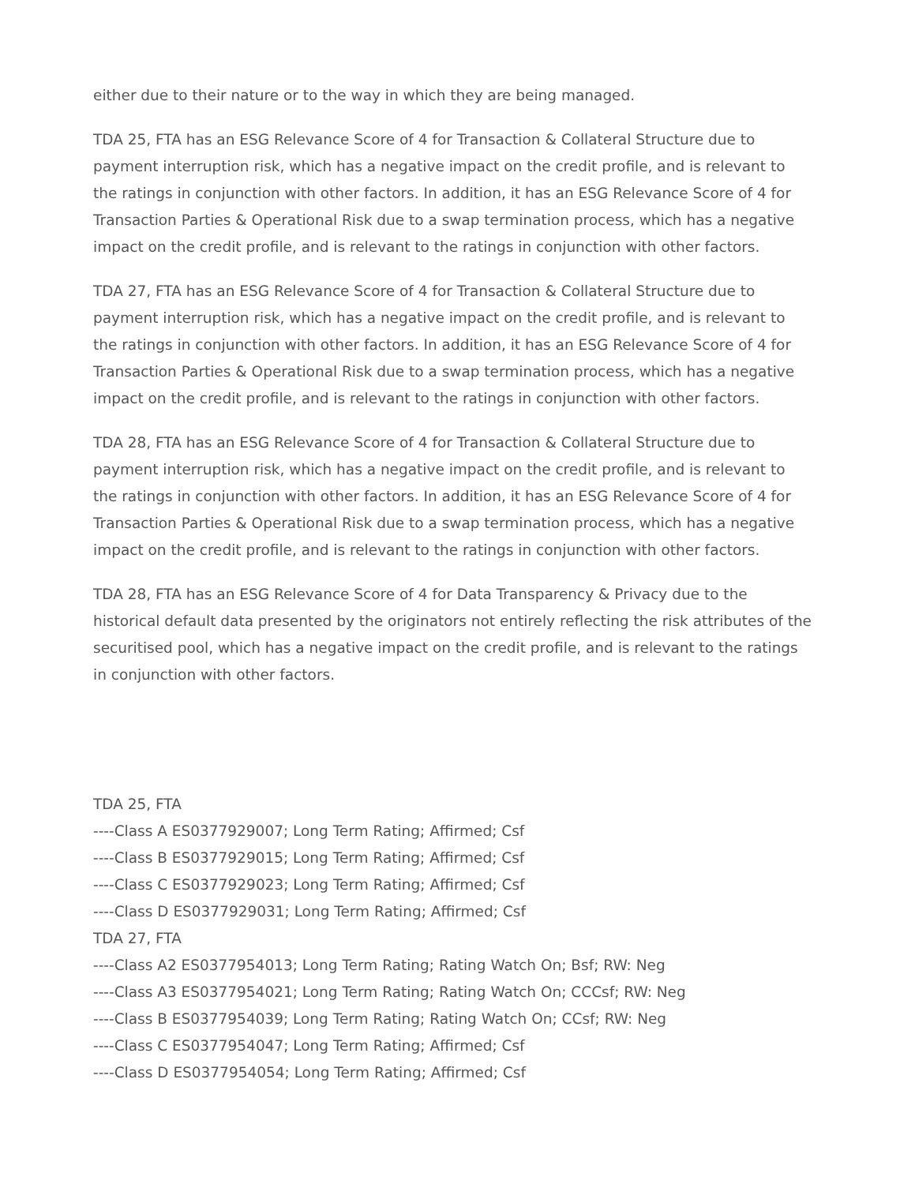either due to their nature or to the way in which they are being managed.
TDA 25, FTA has an ESG Relevance Score of 4 for Transaction & Collateral Structure due to payment interruption risk, which has a negative impact on the credit profile, and is relevant to the ratings in conjunction with other factors. In addition, it has an ESG Relevance Score of 4 for Transaction Parties & Operational Risk due to a swap termination process, which has a negative impact on the credit profile, and is relevant to the ratings in conjunction with other factors.
TDA 27, FTA has an ESG Relevance Score of 4 for Transaction & Collateral Structure due to payment interruption risk, which has a negative impact on the credit profile, and is relevant to the ratings in conjunction with other factors. In addition, it has an ESG Relevance Score of 4 for Transaction Parties & Operational Risk due to a swap termination process, which has a negative impact on the credit profile, and is relevant to the ratings in conjunction with other factors.
TDA 28, FTA has an ESG Relevance Score of 4 for Transaction & Collateral Structure due to payment interruption risk, which has a negative impact on the credit profile, and is relevant to the ratings in conjunction with other factors. In addition, it has an ESG Relevance Score of 4 for Transaction Parties & Operational Risk due to a swap termination process, which has a negative impact on the credit profile, and is relevant to the ratings in conjunction with other factors.
TDA 28, FTA has an ESG Relevance Score of 4 for Data Transparency & Privacy due to the historical default data presented by the originators not entirely reflecting the risk attributes of the securitised pool, which has a negative impact on the credit profile, and is relevant to the ratings in conjunction with other factors.
TDA 25, FTA
----Class A ES0377929007; Long Term Rating; Affirmed; Csf
----Class B ES0377929015; Long Term Rating; Affirmed; Csf
----Class C ES0377929023; Long Term Rating; Affirmed; Csf
----Class D ES0377929031; Long Term Rating; Affirmed; Csf
TDA 27, FTA
----Class A2 ES0377954013; Long Term Rating; Rating Watch On; Bsf; RW: Neg
----Class A3 ES0377954021; Long Term Rating; Rating Watch On; CCCsf; RW: Neg
----Class B ES0377954039; Long Term Rating; Rating Watch On; CCsf; RW: Neg
----Class C ES0377954047; Long Term Rating; Affirmed; Csf
----Class D ES0377954054; Long Term Rating; Affirmed; Csf